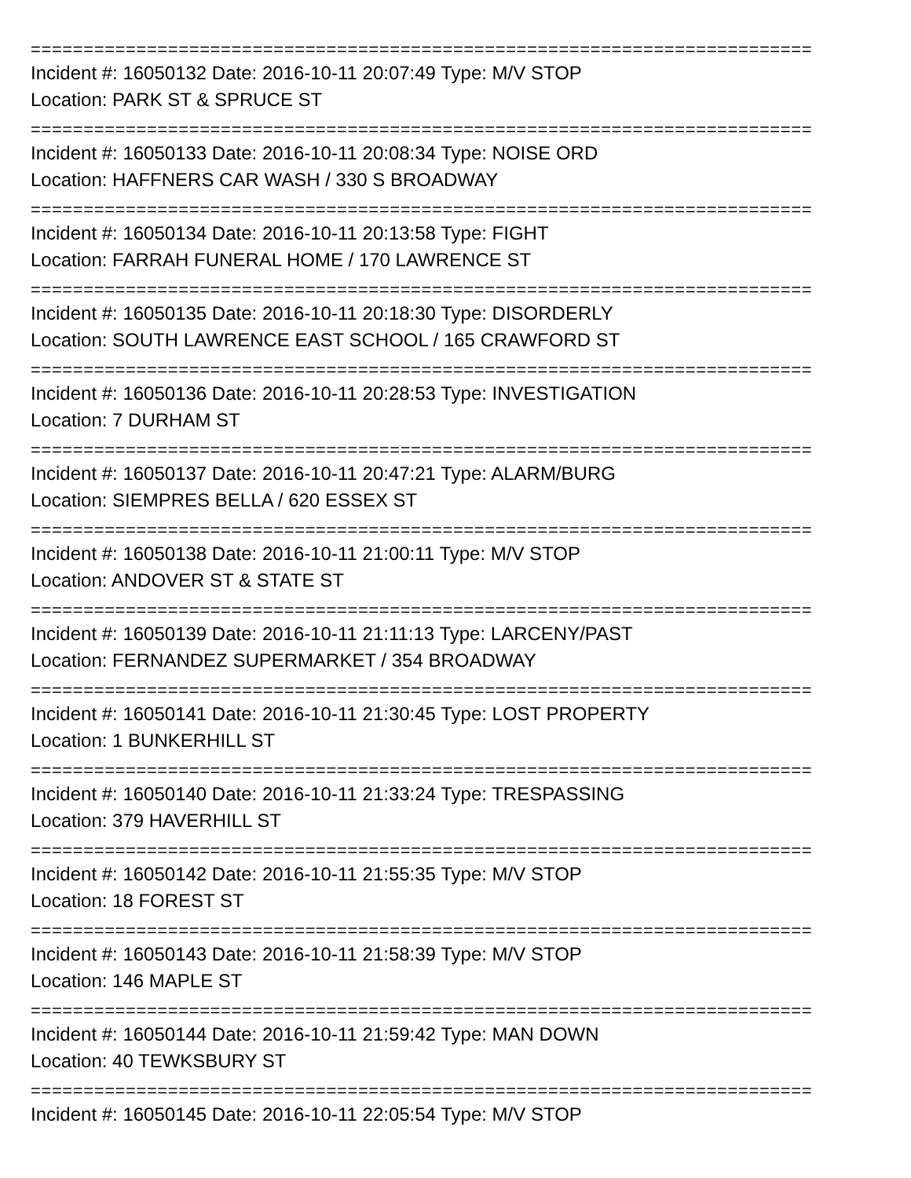==========================================================================
Incident #: 16050132 Date: 2016-10-11 20:07:49 Type: M/V STOP
Location: PARK ST & SPRUCE ST
==========================================================================
Incident #: 16050133 Date: 2016-10-11 20:08:34 Type: NOISE ORD
Location: HAFFNERS CAR WASH / 330 S BROADWAY
==========================================================================
Incident #: 16050134 Date: 2016-10-11 20:13:58 Type: FIGHT
Location: FARRAH FUNERAL HOME / 170 LAWRENCE ST
==========================================================================
Incident #: 16050135 Date: 2016-10-11 20:18:30 Type: DISORDERLY
Location: SOUTH LAWRENCE EAST SCHOOL / 165 CRAWFORD ST
==========================================================================
Incident #: 16050136 Date: 2016-10-11 20:28:53 Type: INVESTIGATION
Location: 7 DURHAM ST
==========================================================================
Incident #: 16050137 Date: 2016-10-11 20:47:21 Type: ALARM/BURG
Location: SIEMPRES BELLA / 620 ESSEX ST
==========================================================================
Incident #: 16050138 Date: 2016-10-11 21:00:11 Type: M/V STOP
Location: ANDOVER ST & STATE ST
==========================================================================
Incident #: 16050139 Date: 2016-10-11 21:11:13 Type: LARCENY/PAST
Location: FERNANDEZ SUPERMARKET / 354 BROADWAY
==========================================================================
Incident #: 16050141 Date: 2016-10-11 21:30:45 Type: LOST PROPERTY
Location: 1 BUNKERHILL ST
==========================================================================
Incident #: 16050140 Date: 2016-10-11 21:33:24 Type: TRESPASSING
Location: 379 HAVERHILL ST
==========================================================================
Incident #: 16050142 Date: 2016-10-11 21:55:35 Type: M/V STOP
Location: 18 FOREST ST
==========================================================================
Incident #: 16050143 Date: 2016-10-11 21:58:39 Type: M/V STOP
Location: 146 MAPLE ST
==========================================================================
Incident #: 16050144 Date: 2016-10-11 21:59:42 Type: MAN DOWN
Location: 40 TEWKSBURY ST
==========================================================================
Incident #: 16050145 Date: 2016-10-11 22:05:54 Type: M/V STOP